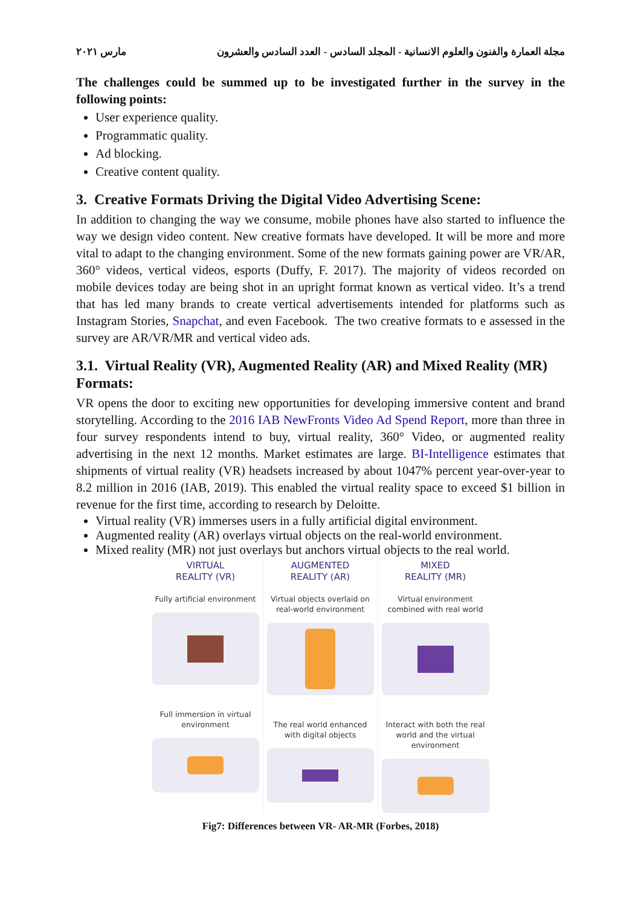مجلة العمارة والفنون والعلوم الانسانية - المجلد السادس - العدد السادس والعشرون مارس ٢٠٢١
The challenges could be summed up to be investigated further in the survey in the following points:
User experience quality.
Programmatic quality.
Ad blocking.
Creative content quality.
3. Creative Formats Driving the Digital Video Advertising Scene:
In addition to changing the way we consume, mobile phones have also started to influence the way we design video content. New creative formats have developed. It will be more and more vital to adapt to the changing environment. Some of the new formats gaining power are VR/AR, 360° videos, vertical videos, esports (Duffy, F. 2017). The majority of videos recorded on mobile devices today are being shot in an upright format known as vertical video. It’s a trend that has led many brands to create vertical advertisements intended for platforms such as Instagram Stories, Snapchat, and even Facebook. The two creative formats to e assessed in the survey are AR/VR/MR and vertical video ads.
3.1. Virtual Reality (VR), Augmented Reality (AR) and Mixed Reality (MR) Formats:
VR opens the door to exciting new opportunities for developing immersive content and brand storytelling. According to the 2016 IAB NewFronts Video Ad Spend Report, more than three in four survey respondents intend to buy, virtual reality, 360° Video, or augmented reality advertising in the next 12 months. Market estimates are large. BI-Intelligence estimates that shipments of virtual reality (VR) headsets increased by about 1047% percent year-over-year to 8.2 million in 2016 (IAB, 2019). This enabled the virtual reality space to exceed $1 billion in revenue for the first time, according to research by Deloitte.
Virtual reality (VR) immerses users in a fully artificial digital environment.
Augmented reality (AR) overlays virtual objects on the real-world environment.
Mixed reality (MR) not just overlays but anchors virtual objects to the real world.
VIRTUAL
REALITY (VR)
Fully artificial environment
Full immersion in virtual environment
AUGMENTED
REALITY (AR)
Virtual objects overlaid on real-world environment
The real world enhanced with digital objects
MIXED
REALITY (MR)
Virtual environment combined with real world
Interact with both the real world and the virtual environment
Fig7: Differences between VR- AR-MR (Forbes, 2018)